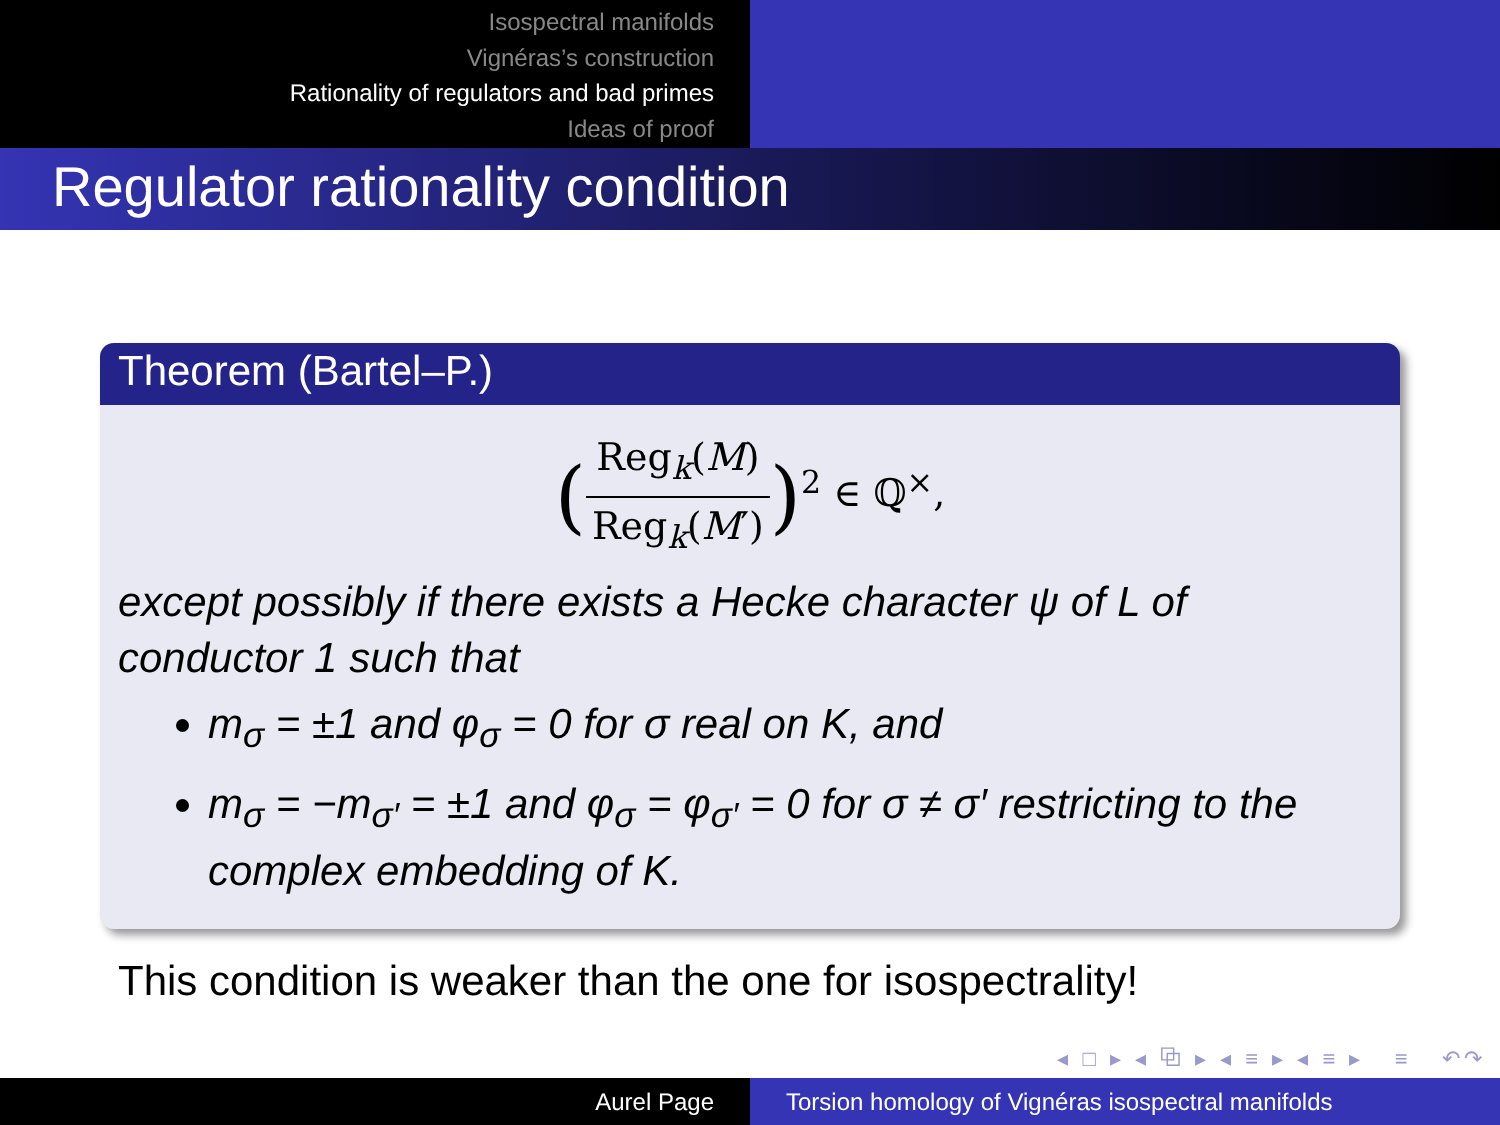Isospectral manifolds
Vignéras’s construction
Rationality of regulators and bad primes
Ideas of proof
Regulator rationality condition
Theorem (Bartel–P.)
(Reg<sub>k</sub>(M) Reg<sub>k</sub>(M′))<sup>2</sup> ∈ ℚ<sup>×</sup>,
except possibly if there exists a Hecke character ψ of L of conductor 1 such that
m<sub>σ</sub> = ±1 and φ<sub>σ</sub> = 0 for σ real on K, and
m<sub>σ</sub> = −m<sub>σ′</sub> = ±1 and φ<sub>σ</sub> = φ<sub>σ′</sub> = 0 for σ ≠ σ′ restricting to the complex embedding of K.
This condition is weaker than the one for isospectrality!
◂ □ ▸ ◂ ⧉ ▸ ◂ ≡ ▸ ◂ ≡ ▸ ≡ ↶↷
Aurel Page Torsion homology of Vignéras isospectral manifolds